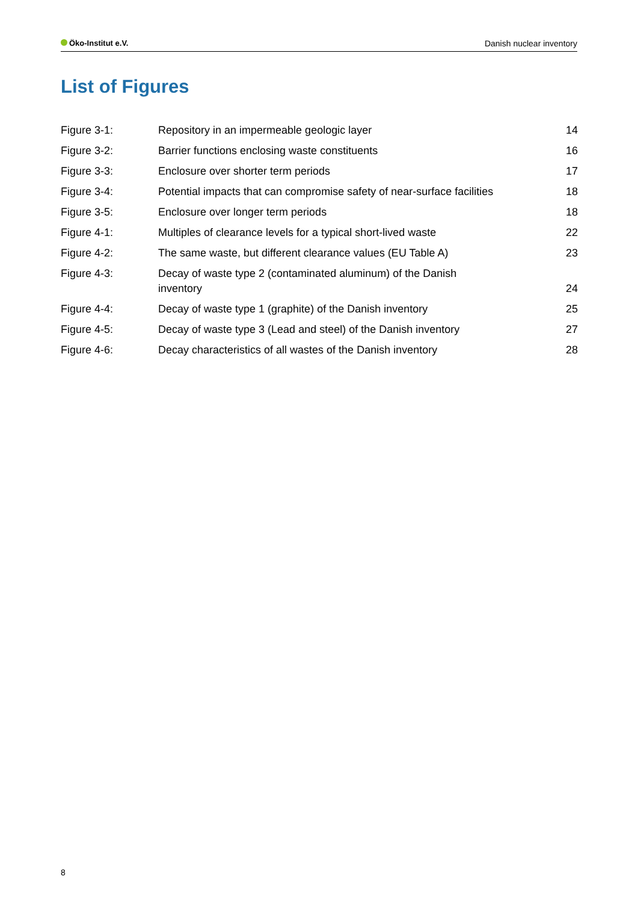Öko-Institut e.V. Danish nuclear inventory
List of Figures
| Figure 3-1: | Repository in an impermeable geologic layer | 14 |
| Figure 3-2: | Barrier functions enclosing waste constituents | 16 |
| Figure 3-3: | Enclosure over shorter term periods | 17 |
| Figure 3-4: | Potential impacts that can compromise safety of near-surface facilities | 18 |
| Figure 3-5: | Enclosure over longer term periods | 18 |
| Figure 4-1: | Multiples of clearance levels for a typical short-lived waste | 22 |
| Figure 4-2: | The same waste, but different clearance values (EU Table A) | 23 |
| Figure 4-3: | Decay of waste type 2 (contaminated aluminum) of the Danish inventory | 24 |
| Figure 4-4: | Decay of waste type 1 (graphite) of the Danish inventory | 25 |
| Figure 4-5: | Decay of waste type 3 (Lead and steel) of the Danish inventory | 27 |
| Figure 4-6: | Decay characteristics of all wastes of the Danish inventory | 28 |
8